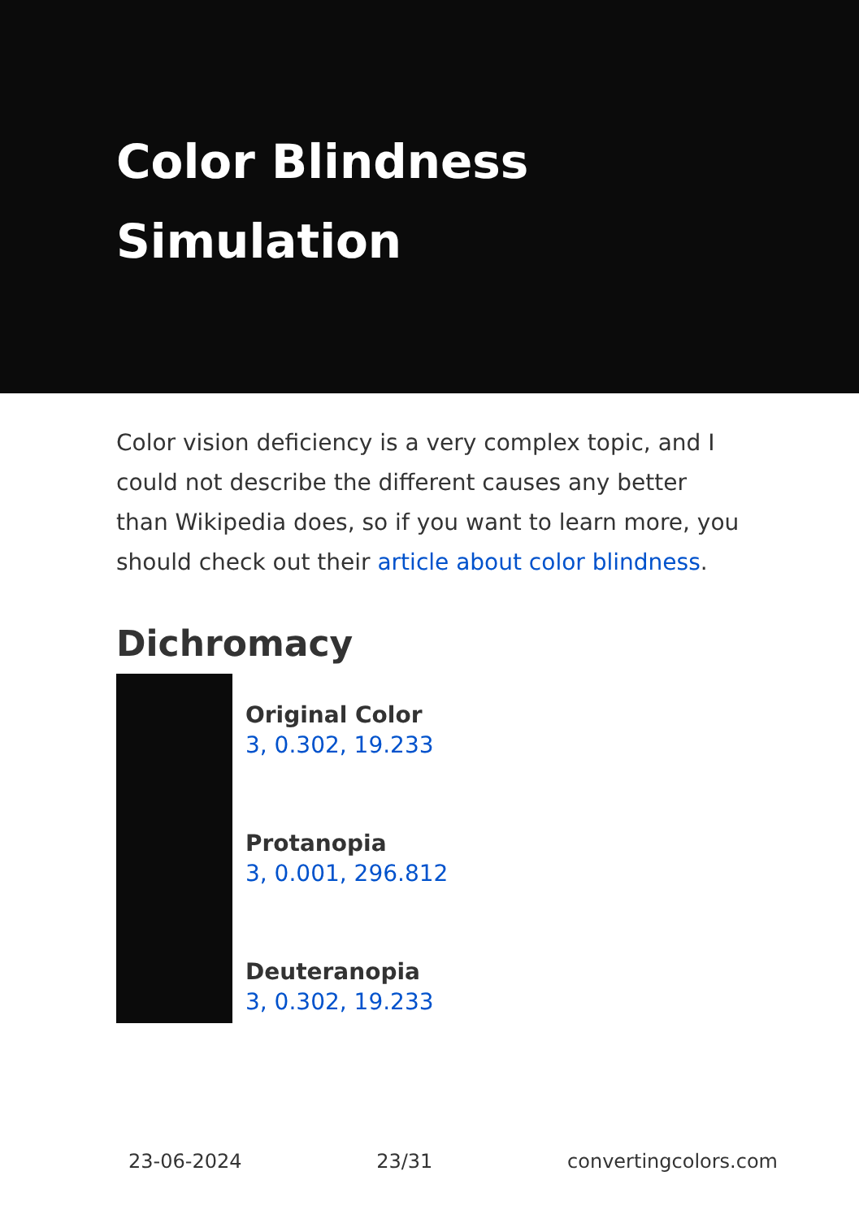Color Blindness Simulation
Color vision deficiency is a very complex topic, and I could not describe the different causes any better than Wikipedia does, so if you want to learn more, you should check out their article about color blindness.
Dichromacy
Original Color
3, 0.302, 19.233
Protanopia
3, 0.001, 296.812
Deuteranopia
3, 0.302, 19.233
23-06-2024 23/31 convertingcolors.com